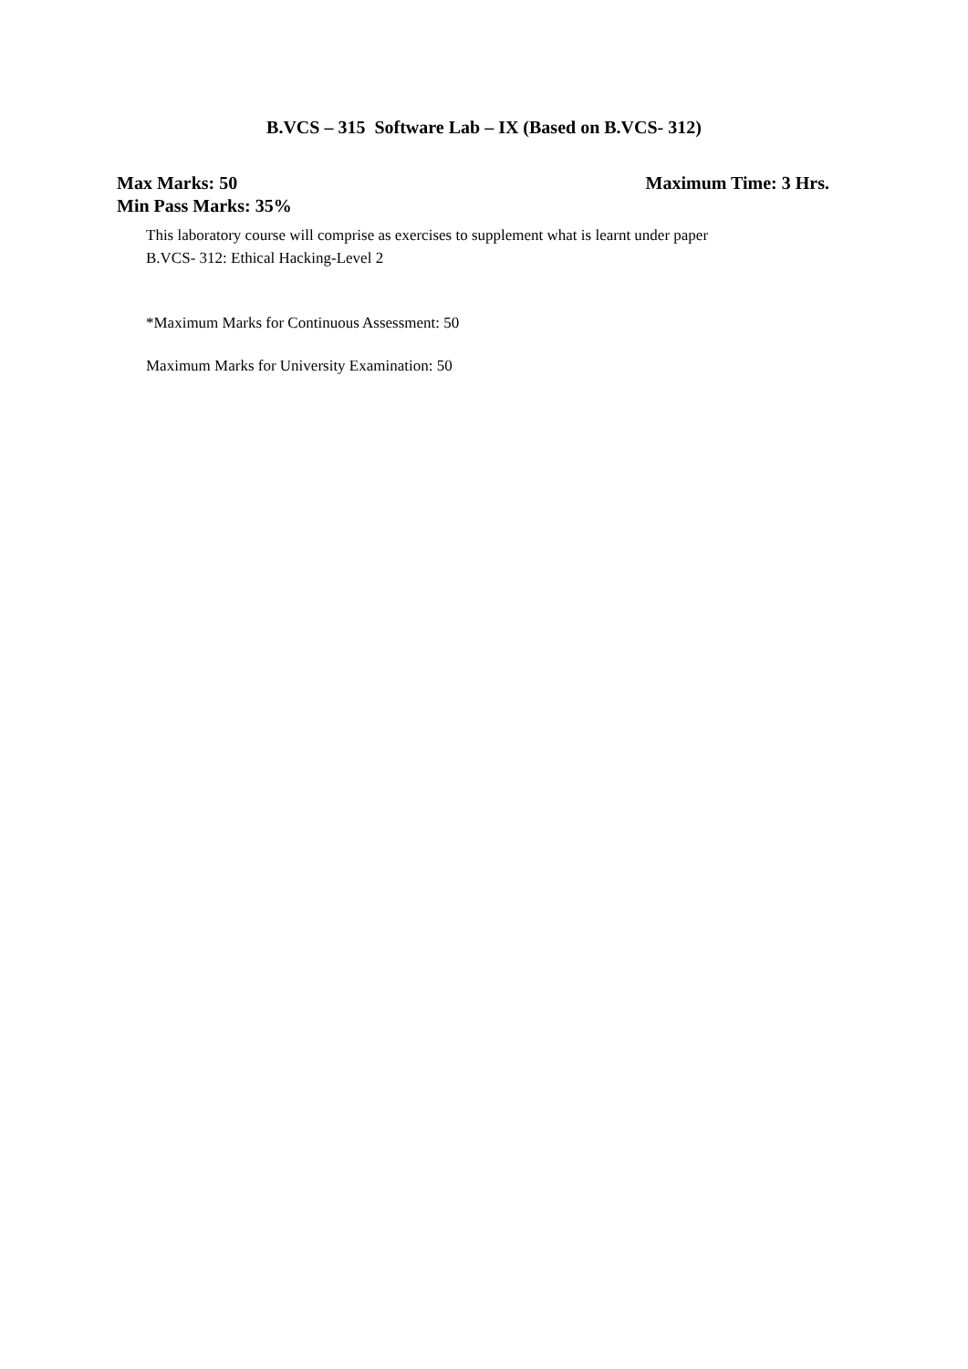B.VCS – 315 Software Lab – IX (Based on B.VCS- 312)
Max Marks: 50 Maximum Time: 3 Hrs.
Min Pass Marks: 35%
This laboratory course will comprise as exercises to supplement what is learnt under paper
B.VCS- 312: Ethical Hacking-Level 2
*Maximum Marks for Continuous Assessment: 50
Maximum Marks for University Examination: 50